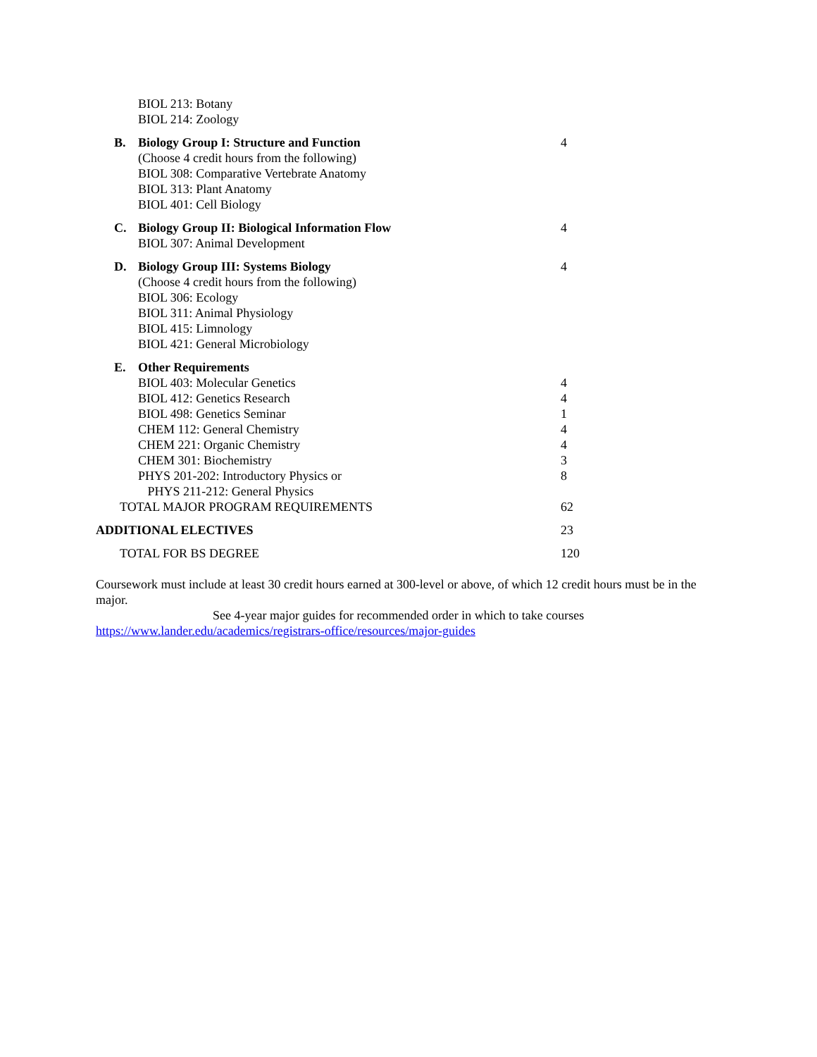| | BIOL 213: Botany BIOL 214: Zoology | |
| B. | Biology Group I: Structure and Function (Choose 4 credit hours from the following) BIOL 308: Comparative Vertebrate Anatomy BIOL 313: Plant Anatomy BIOL 401: Cell Biology | 4 |
| C. | Biology Group II: Biological Information Flow BIOL 307: Animal Development | 4 |
| D. | Biology Group III: Systems Biology (Choose 4 credit hours from the following) BIOL 306: Ecology BIOL 311: Animal Physiology BIOL 415: Limnology BIOL 421: General Microbiology | 4 |
| E. | Other Requirements | |
| | BIOL 403: Molecular Genetics | 4 |
| | BIOL 412: Genetics Research | 4 |
| | BIOL 498: Genetics Seminar | 1 |
| | CHEM 112: General Chemistry | 4 |
| | CHEM 221: Organic Chemistry | 4 |
| | CHEM 301: Biochemistry | 3 |
| | PHYS 201-202: Introductory Physics or PHYS 211-212: General Physics | 8 |
| TOTAL MAJOR PROGRAM REQUIREMENTS | | 62 |
| ADDITIONAL ELECTIVES | | 23 |
| TOTAL FOR BS DEGREE | | 120 |
Coursework must include at least 30 credit hours earned at 300-level or above, of which 12 credit hours must be in the major.
See 4-year major guides for recommended order in which to take courses
https://www.lander.edu/academics/registrars-office/resources/major-guides